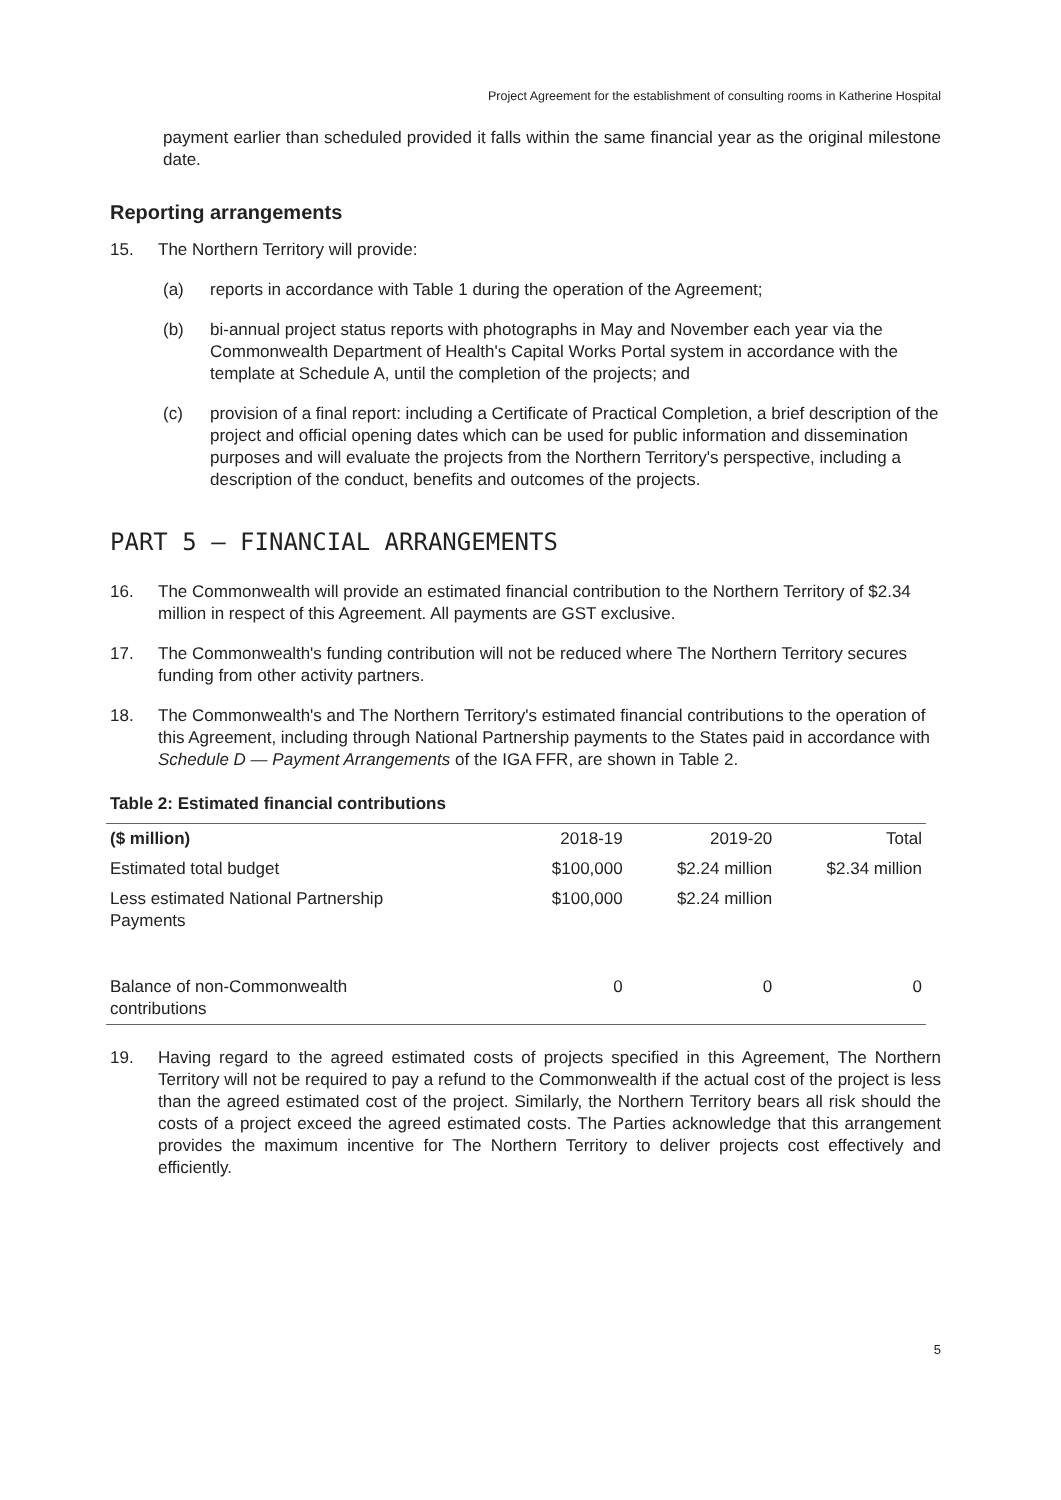Project Agreement for the establishment of consulting rooms in Katherine Hospital
payment earlier than scheduled provided it falls within the same financial year as the original milestone date.
Reporting arrangements
15. The Northern Territory will provide:
(a) reports in accordance with Table 1 during the operation of the Agreement;
(b) bi-annual project status reports with photographs in May and November each year via the Commonwealth Department of Health's Capital Works Portal system in accordance with the template at Schedule A, until the completion of the projects; and
(c) provision of a final report: including a Certificate of Practical Completion, a brief description of the project and official opening dates which can be used for public information and dissemination purposes and will evaluate the projects from the Northern Territory's perspective, including a description of the conduct, benefits and outcomes of the projects.
PART 5 — FINANCIAL ARRANGEMENTS
16. The Commonwealth will provide an estimated financial contribution to the Northern Territory of $2.34 million in respect of this Agreement. All payments are GST exclusive.
17. The Commonwealth's funding contribution will not be reduced where The Northern Territory secures funding from other activity partners.
18. The Commonwealth's and The Northern Territory's estimated financial contributions to the operation of this Agreement, including through National Partnership payments to the States paid in accordance with Schedule D — Payment Arrangements of the IGA FFR, are shown in Table 2.
Table 2: Estimated financial contributions
| ($ million) | 2018-19 | 2019-20 | Total |
| --- | --- | --- | --- |
| Estimated total budget | $100,000 | $2.24 million | $2.34 million |
| Less estimated National Partnership Payments | $100,000 | $2.24 million | |
| Balance of non-Commonwealth contributions | 0 | 0 | 0 |
19. Having regard to the agreed estimated costs of projects specified in this Agreement, The Northern Territory will not be required to pay a refund to the Commonwealth if the actual cost of the project is less than the agreed estimated cost of the project. Similarly, the Northern Territory bears all risk should the costs of a project exceed the agreed estimated costs. The Parties acknowledge that this arrangement provides the maximum incentive for The Northern Territory to deliver projects cost effectively and efficiently.
5